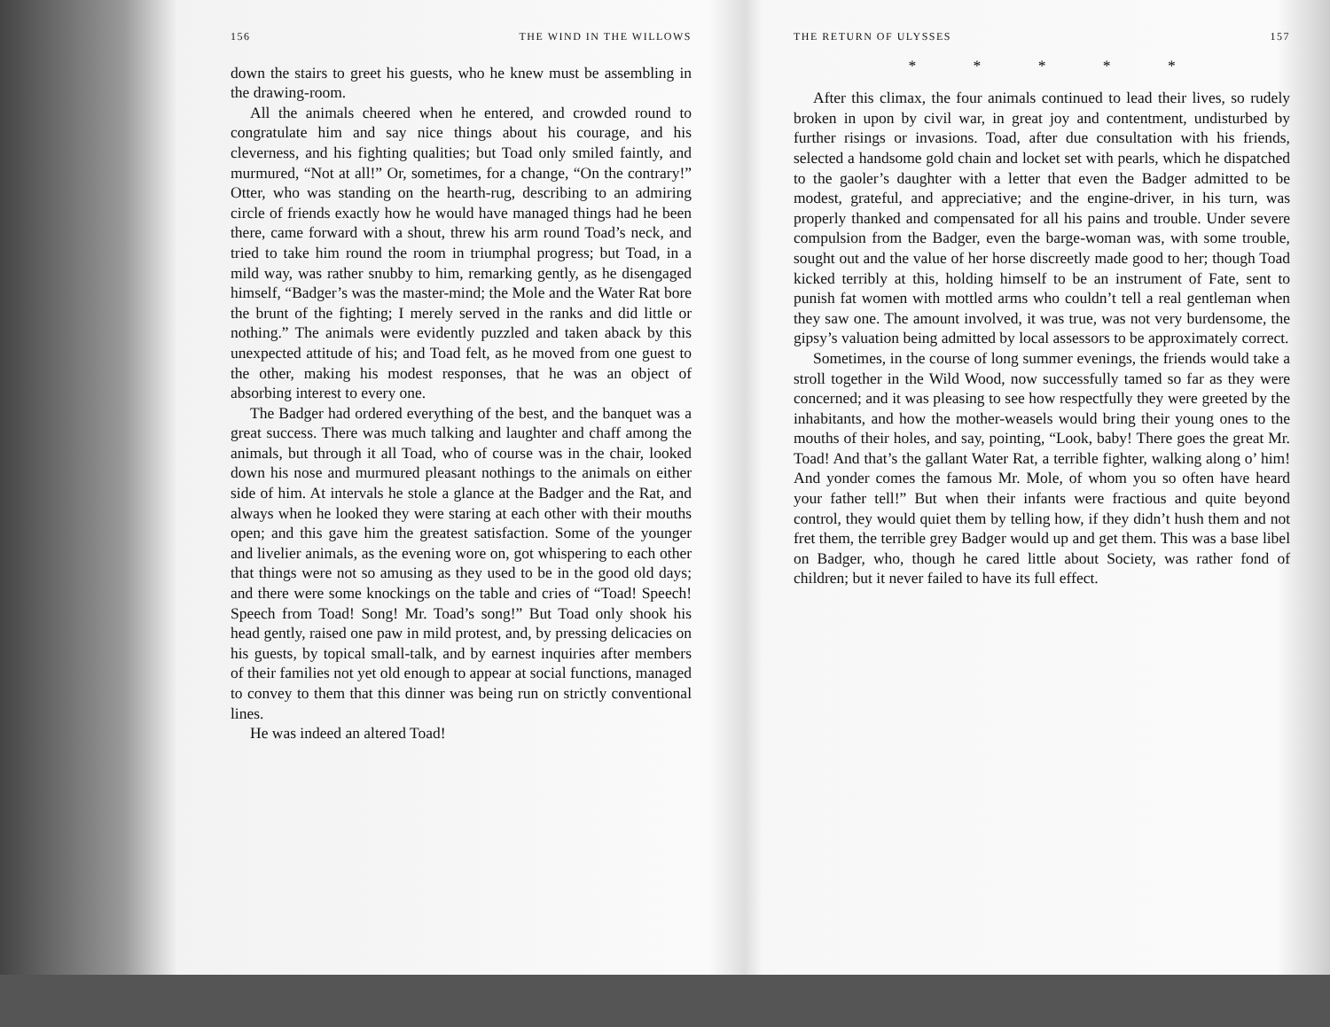156 THE WIND IN THE WILLOWS
down the stairs to greet his guests, who he knew must be assembling in the drawing-room.
All the animals cheered when he entered, and crowded round to congratulate him and say nice things about his courage, and his cleverness, and his fighting qualities; but Toad only smiled faintly, and murmured, “Not at all!” Or, sometimes, for a change, “On the contrary!” Otter, who was standing on the hearth-rug, describing to an admiring circle of friends exactly how he would have managed things had he been there, came forward with a shout, threw his arm round Toad’s neck, and tried to take him round the room in triumphal progress; but Toad, in a mild way, was rather snubby to him, remarking gently, as he disengaged himself, “Badger’s was the master-mind; the Mole and the Water Rat bore the brunt of the fighting; I merely served in the ranks and did little or nothing.” The animals were evidently puzzled and taken aback by this unexpected attitude of his; and Toad felt, as he moved from one guest to the other, making his modest responses, that he was an object of absorbing interest to every one.
The Badger had ordered everything of the best, and the banquet was a great success. There was much talking and laughter and chaff among the animals, but through it all Toad, who of course was in the chair, looked down his nose and murmured pleasant nothings to the animals on either side of him. At intervals he stole a glance at the Badger and the Rat, and always when he looked they were staring at each other with their mouths open; and this gave him the greatest satisfaction. Some of the younger and livelier animals, as the evening wore on, got whispering to each other that things were not so amusing as they used to be in the good old days; and there were some knockings on the table and cries of “Toad! Speech! Speech from Toad! Song! Mr. Toad’s song!” But Toad only shook his head gently, raised one paw in mild protest, and, by pressing delicacies on his guests, by topical small-talk, and by earnest inquiries after members of their families not yet old enough to appear at social functions, managed to convey to them that this dinner was being run on strictly conventional lines.
He was indeed an altered Toad!
THE RETURN OF ULYSSES 157
* * * * *
After this climax, the four animals continued to lead their lives, so rudely broken in upon by civil war, in great joy and contentment, undisturbed by further risings or invasions. Toad, after due consultation with his friends, selected a handsome gold chain and locket set with pearls, which he dispatched to the gaoler’s daughter with a letter that even the Badger admitted to be modest, grateful, and appreciative; and the engine-driver, in his turn, was properly thanked and compensated for all his pains and trouble. Under severe compulsion from the Badger, even the barge-woman was, with some trouble, sought out and the value of her horse discreetly made good to her; though Toad kicked terribly at this, holding himself to be an instrument of Fate, sent to punish fat women with mottled arms who couldn’t tell a real gentleman when they saw one. The amount involved, it was true, was not very burdensome, the gipsy’s valuation being admitted by local assessors to be approximately correct.
Sometimes, in the course of long summer evenings, the friends would take a stroll together in the Wild Wood, now successfully tamed so far as they were concerned; and it was pleasing to see how respectfully they were greeted by the inhabitants, and how the mother-weasels would bring their young ones to the mouths of their holes, and say, pointing, “Look, baby! There goes the great Mr. Toad! And that’s the gallant Water Rat, a terrible fighter, walking along o’ him! And yonder comes the famous Mr. Mole, of whom you so often have heard your father tell!” But when their infants were fractious and quite beyond control, they would quiet them by telling how, if they didn’t hush them and not fret them, the terrible grey Badger would up and get them. This was a base libel on Badger, who, though he cared little about Society, was rather fond of children; but it never failed to have its full effect.